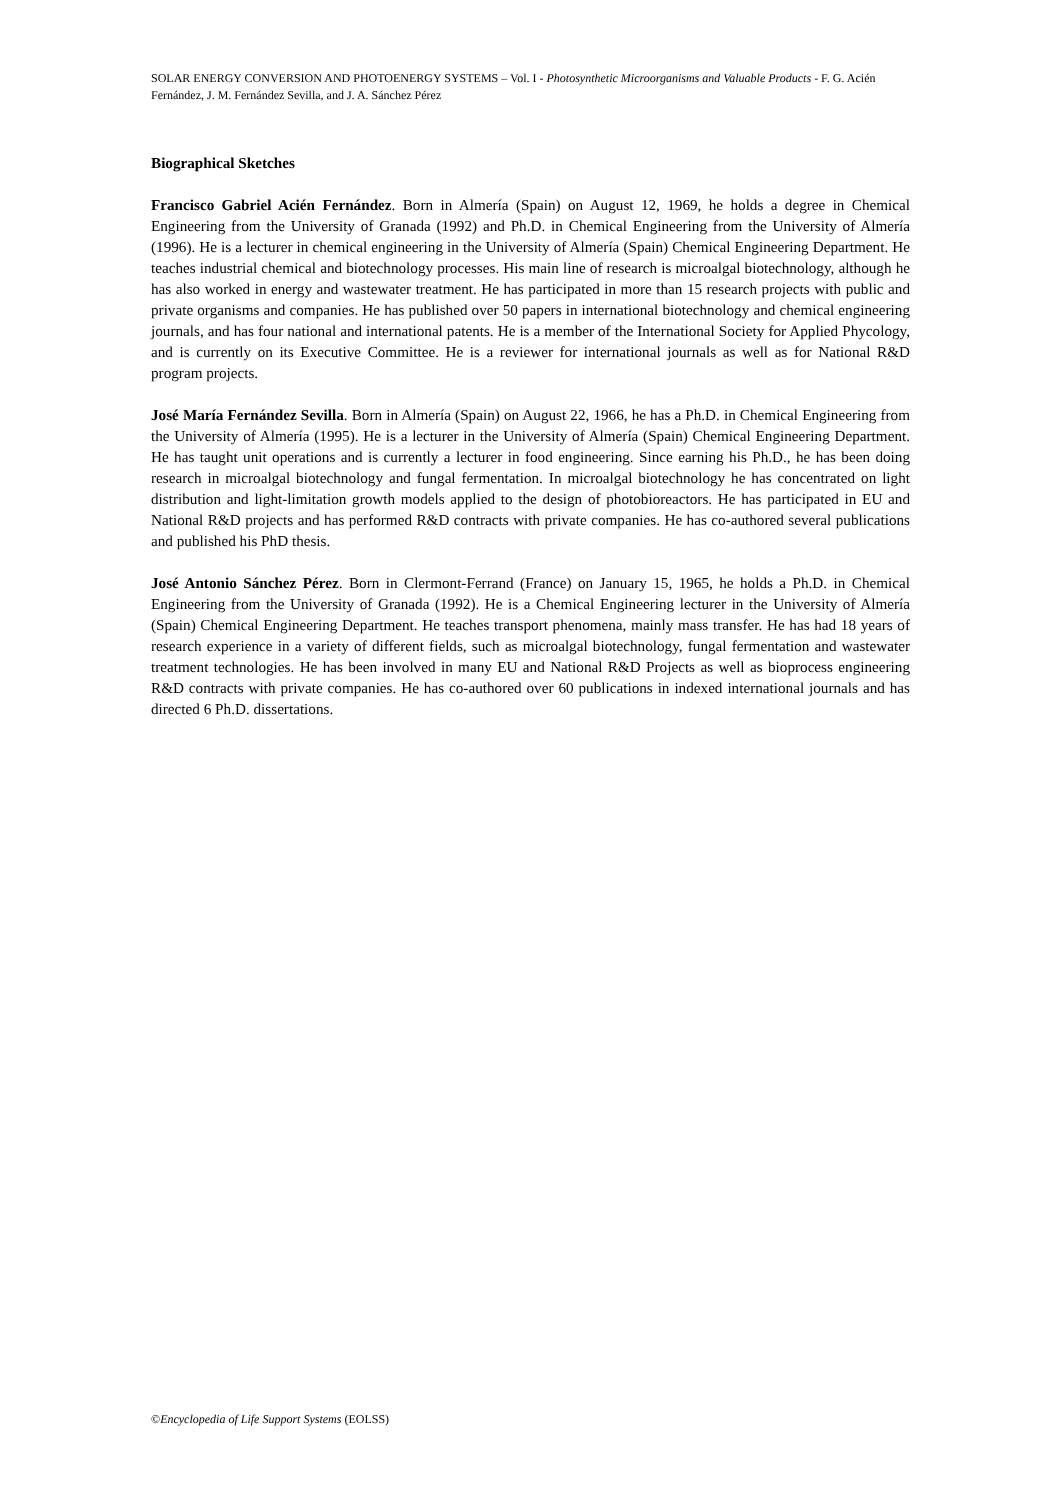SOLAR ENERGY CONVERSION AND PHOTOENERGY SYSTEMS – Vol. I - Photosynthetic Microorganisms and Valuable Products - F. G. Acién Fernández, J. M. Fernández Sevilla, and J. A. Sánchez Pérez
Biographical Sketches
Francisco Gabriel Acién Fernández. Born in Almería (Spain) on August 12, 1969, he holds a degree in Chemical Engineering from the University of Granada (1992) and Ph.D. in Chemical Engineering from the University of Almería (1996). He is a lecturer in chemical engineering in the University of Almería (Spain) Chemical Engineering Department. He teaches industrial chemical and biotechnology processes. His main line of research is microalgal biotechnology, although he has also worked in energy and wastewater treatment. He has participated in more than 15 research projects with public and private organisms and companies. He has published over 50 papers in international biotechnology and chemical engineering journals, and has four national and international patents. He is a member of the International Society for Applied Phycology, and is currently on its Executive Committee. He is a reviewer for international journals as well as for National R&D program projects.
José María Fernández Sevilla. Born in Almería (Spain) on August 22, 1966, he has a Ph.D. in Chemical Engineering from the University of Almería (1995). He is a lecturer in the University of Almería (Spain) Chemical Engineering Department. He has taught unit operations and is currently a lecturer in food engineering. Since earning his Ph.D., he has been doing research in microalgal biotechnology and fungal fermentation. In microalgal biotechnology he has concentrated on light distribution and light-limitation growth models applied to the design of photobioreactors. He has participated in EU and National R&D projects and has performed R&D contracts with private companies. He has co-authored several publications and published his PhD thesis.
José Antonio Sánchez Pérez. Born in Clermont-Ferrand (France) on January 15, 1965, he holds a Ph.D. in Chemical Engineering from the University of Granada (1992). He is a Chemical Engineering lecturer in the University of Almería (Spain) Chemical Engineering Department. He teaches transport phenomena, mainly mass transfer. He has had 18 years of research experience in a variety of different fields, such as microalgal biotechnology, fungal fermentation and wastewater treatment technologies. He has been involved in many EU and National R&D Projects as well as bioprocess engineering R&D contracts with private companies. He has co-authored over 60 publications in indexed international journals and has directed 6 Ph.D. dissertations.
©Encyclopedia of Life Support Systems (EOLSS)